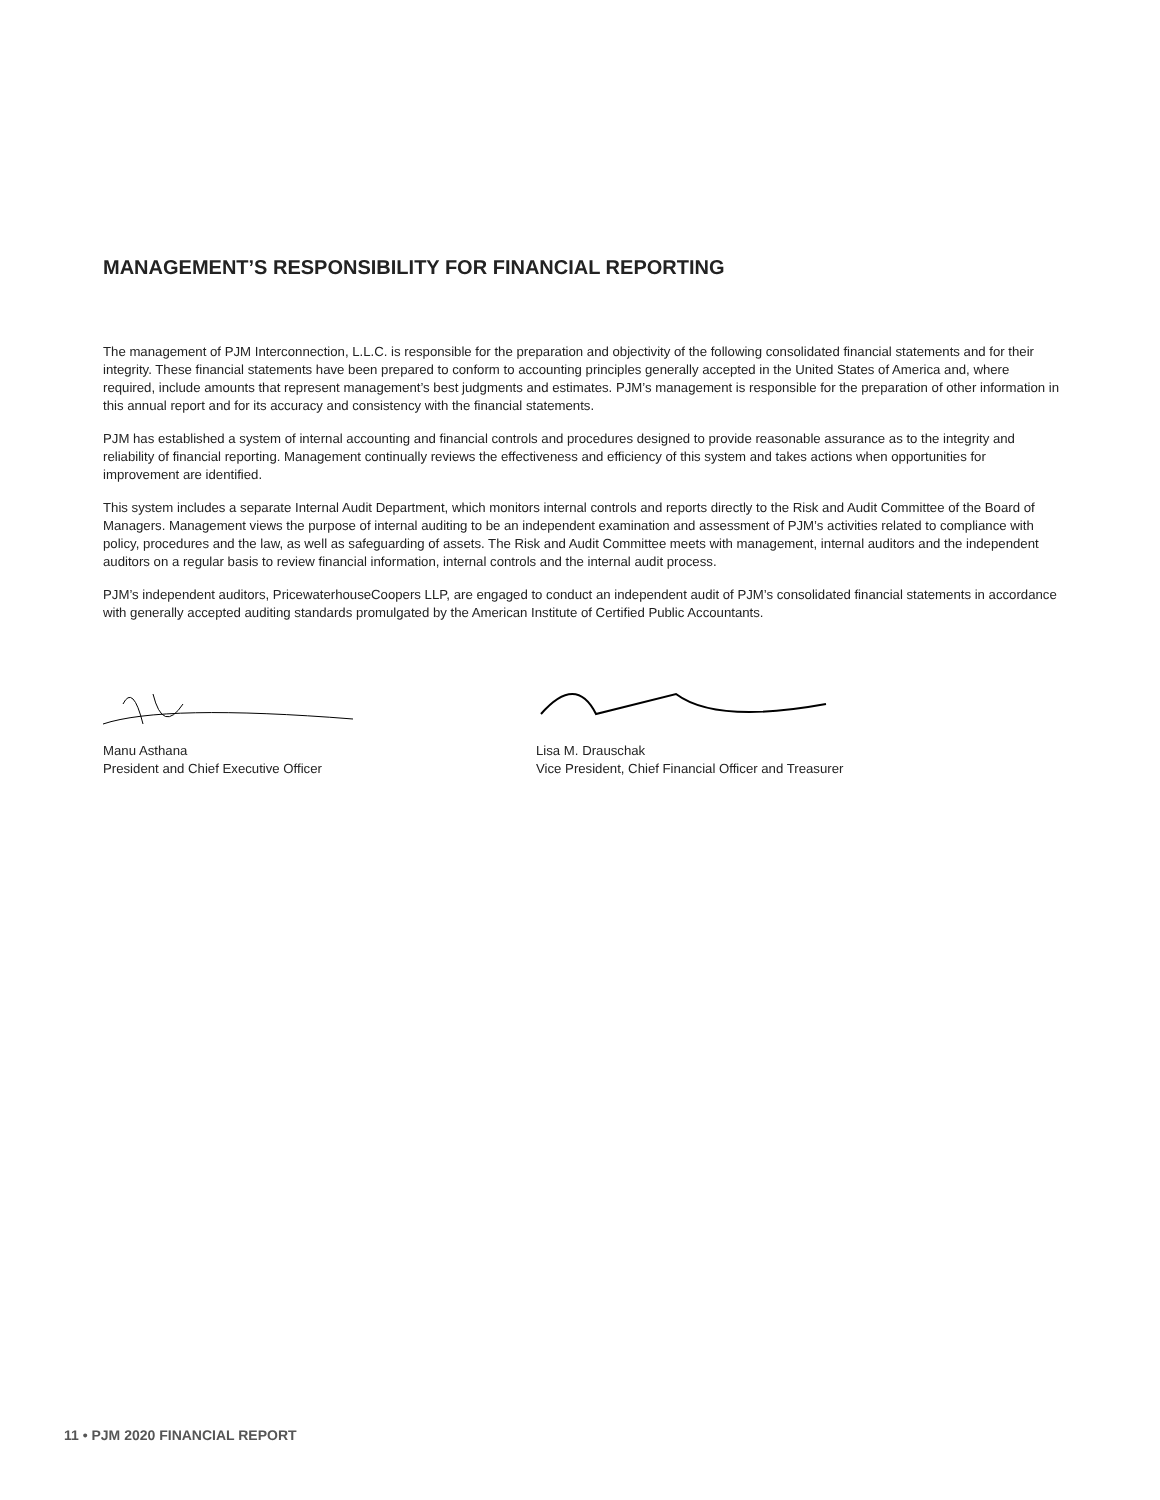MANAGEMENT’S RESPONSIBILITY FOR FINANCIAL REPORTING
The management of PJM Interconnection, L.L.C. is responsible for the preparation and objectivity of the following consolidated financial statements and for their integrity. These financial statements have been prepared to conform to accounting principles generally accepted in the United States of America and, where required, include amounts that represent management’s best judgments and estimates. PJM’s management is responsible for the preparation of other information in this annual report and for its accuracy and consistency with the financial statements.
PJM has established a system of internal accounting and financial controls and procedures designed to provide reasonable assurance as to the integrity and reliability of financial reporting. Management continually reviews the effectiveness and efficiency of this system and takes actions when opportunities for improvement are identified.
This system includes a separate Internal Audit Department, which monitors internal controls and reports directly to the Risk and Audit Committee of the Board of Managers. Management views the purpose of internal auditing to be an independent examination and assessment of PJM’s activities related to compliance with policy, procedures and the law, as well as safeguarding of assets. The Risk and Audit Committee meets with management, internal auditors and the independent auditors on a regular basis to review financial information, internal controls and the internal audit process.
PJM’s independent auditors, PricewaterhouseCoopers LLP, are engaged to conduct an independent audit of PJM’s consolidated financial statements in accordance with generally accepted auditing standards promulgated by the American Institute of Certified Public Accountants.
Manu Asthana
President and Chief Executive Officer
Lisa M. Drauschak
Vice President, Chief Financial Officer and Treasurer
11 • PJM 2020 FINANCIAL REPORT